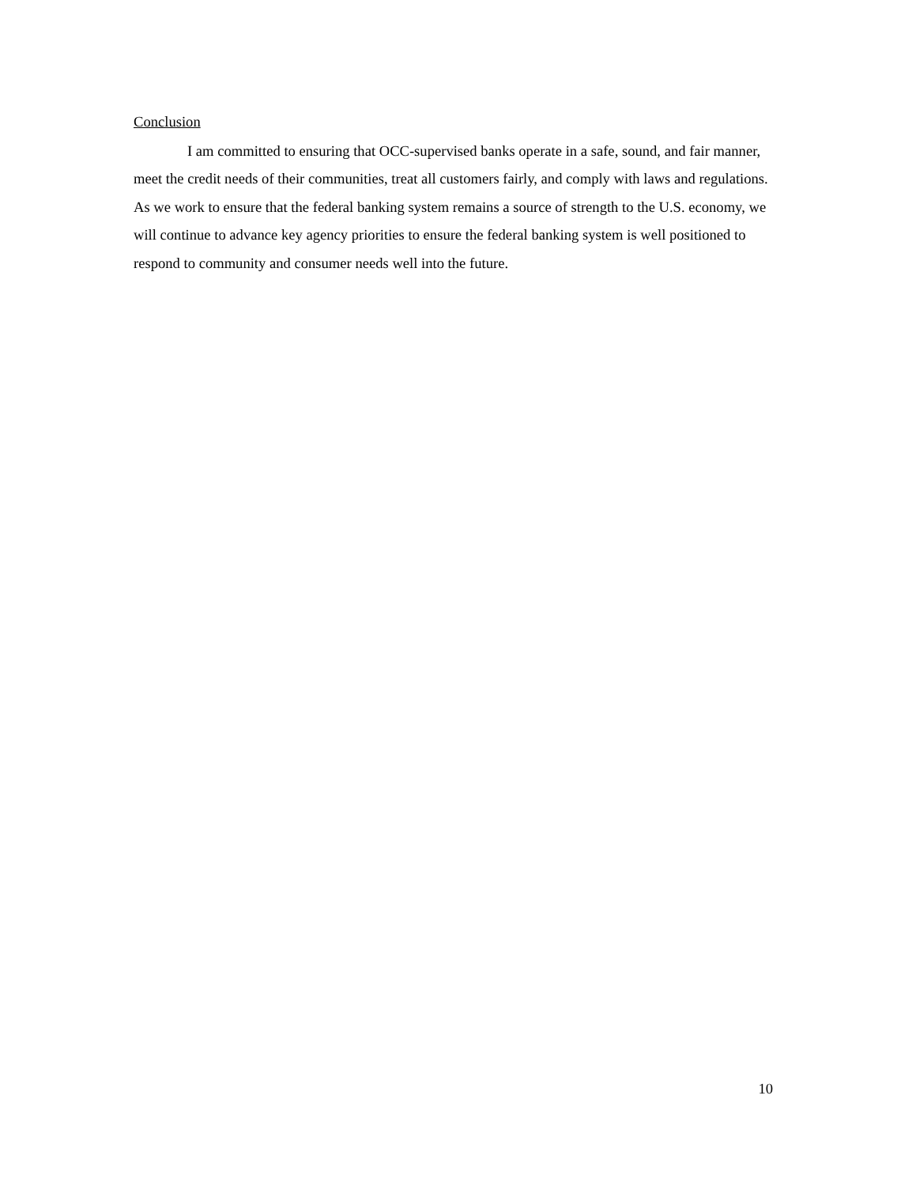Conclusion
I am committed to ensuring that OCC-supervised banks operate in a safe, sound, and fair manner, meet the credit needs of their communities, treat all customers fairly, and comply with laws and regulations. As we work to ensure that the federal banking system remains a source of strength to the U.S. economy, we will continue to advance key agency priorities to ensure the federal banking system is well positioned to respond to community and consumer needs well into the future.
10